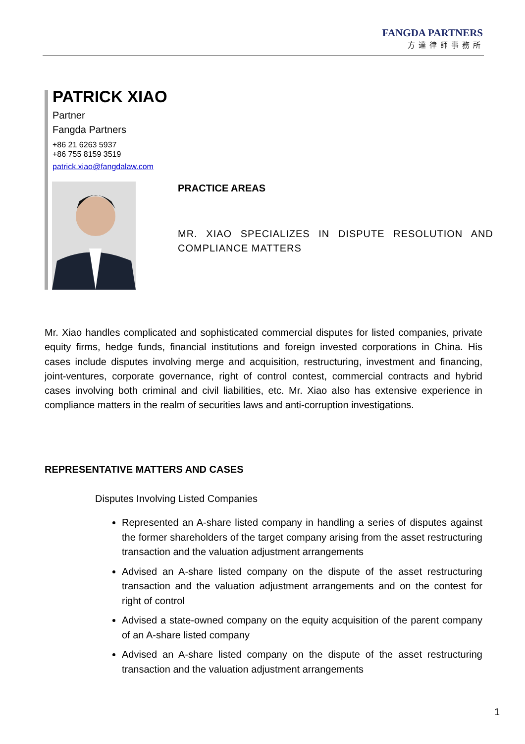FANGDA PARTNERS
方達律師事務所
PATRICK XIAO
Partner
Fangda Partners
+86 21 6263 5937
+86 755 8159 3519
patrick.xiao@fangdalaw.com
PRACTICE AREAS
MR. XIAO SPECIALIZES IN DISPUTE RESOLUTION AND COMPLIANCE MATTERS
Mr. Xiao handles complicated and sophisticated commercial disputes for listed companies, private equity firms, hedge funds, financial institutions and foreign invested corporations in China. His cases include disputes involving merge and acquisition, restructuring, investment and financing, joint-ventures, corporate governance, right of control contest, commercial contracts and hybrid cases involving both criminal and civil liabilities, etc. Mr. Xiao also has extensive experience in compliance matters in the realm of securities laws and anti-corruption investigations.
REPRESENTATIVE MATTERS AND CASES
Disputes Involving Listed Companies
Represented an A-share listed company in handling a series of disputes against the former shareholders of the target company arising from the asset restructuring transaction and the valuation adjustment arrangements
Advised an A-share listed company on the dispute of the asset restructuring transaction and the valuation adjustment arrangements and on the contest for right of control
Advised a state-owned company on the equity acquisition of the parent company of an A-share listed company
Advised an A-share listed company on the dispute of the asset restructuring transaction and the valuation adjustment arrangements
1